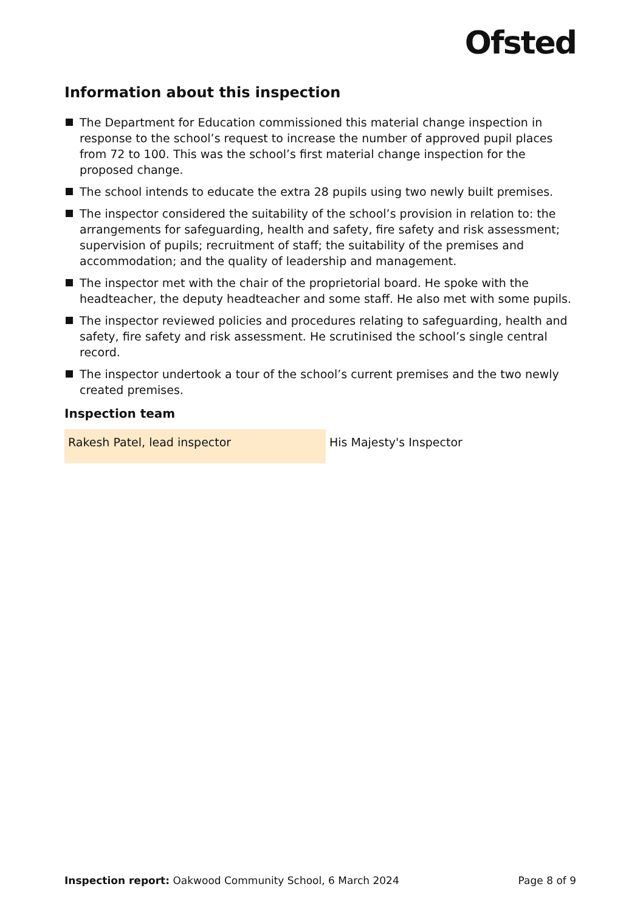Ofsted
Information about this inspection
The Department for Education commissioned this material change inspection in response to the school’s request to increase the number of approved pupil places from 72 to 100. This was the school’s first material change inspection for the proposed change.
The school intends to educate the extra 28 pupils using two newly built premises.
The inspector considered the suitability of the school’s provision in relation to: the arrangements for safeguarding, health and safety, fire safety and risk assessment; supervision of pupils; recruitment of staff; the suitability of the premises and accommodation; and the quality of leadership and management.
The inspector met with the chair of the proprietorial board. He spoke with the headteacher, the deputy headteacher and some staff. He also met with some pupils.
The inspector reviewed policies and procedures relating to safeguarding, health and safety, fire safety and risk assessment. He scrutinised the school’s single central record.
The inspector undertook a tour of the school’s current premises and the two newly created premises.
Inspection team
| Rakesh Patel, lead inspector | His Majesty's Inspector |
Inspection report: Oakwood Community School, 6 March 2024
Page 8 of 9